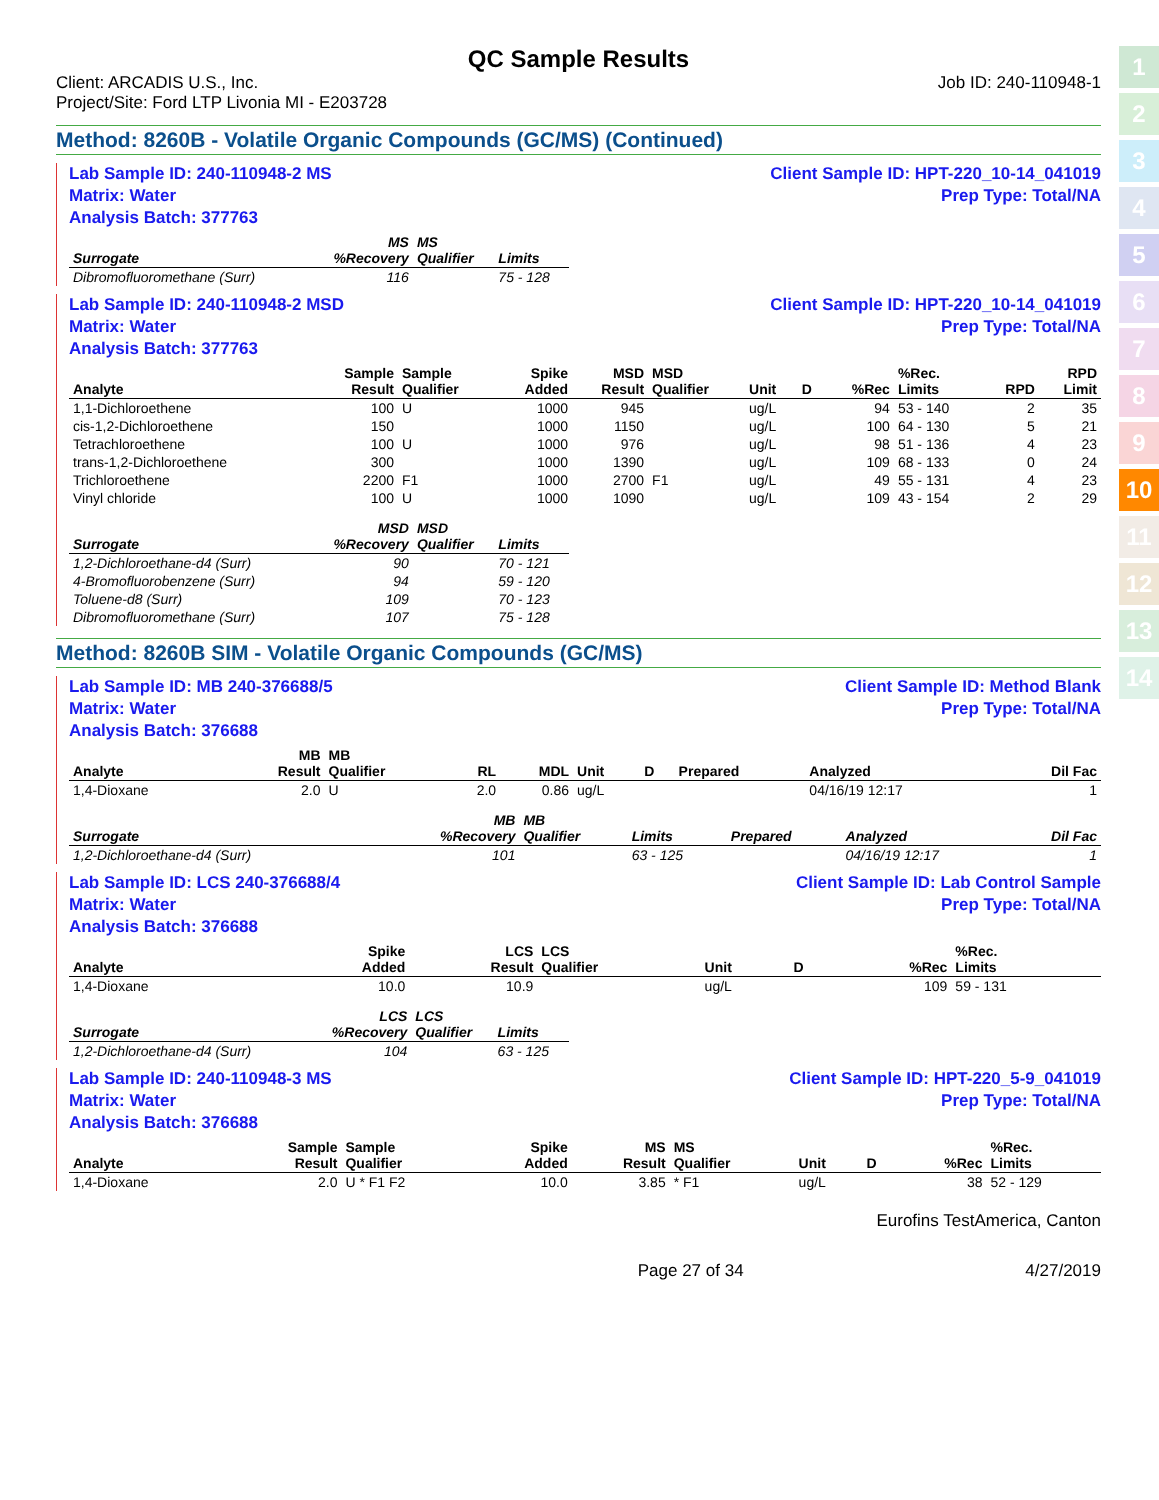1
2
3
4
5
6
7
8
9
10
11
12
13
14
QC Sample Results
Client: ARCADIS U.S., Inc.
Project/Site: Ford LTP Livonia MI - E203728
Job ID: 240-110948-1
Method: 8260B - Volatile Organic Compounds (GC/MS) (Continued)
Lab Sample ID: 240-110948-2 MS
Matrix: Water
Analysis Batch: 377763
Client Sample ID: HPT-220_10-14_041019
Prep Type: Total/NA
| Surrogate | MS %Recovery | MS Qualifier | Limits |
| --- | --- | --- | --- |
| Dibromofluoromethane (Surr) | 116 | | 75 - 128 |
Lab Sample ID: 240-110948-2 MSD
Matrix: Water
Analysis Batch: 377763
Client Sample ID: HPT-220_10-14_041019
Prep Type: Total/NA
| Analyte | Sample Result | Sample Qualifier | Spike Added | MSD Result | MSD Qualifier | Unit | D | %Rec | %Rec. Limits | RPD | RPD Limit |
| --- | --- | --- | --- | --- | --- | --- | --- | --- | --- | --- | --- |
| 1,1-Dichloroethene | 100 | U | 1000 | 945 | | ug/L | | 94 | 53 - 140 | 2 | 35 |
| cis-1,2-Dichloroethene | 150 | | 1000 | 1150 | | ug/L | | 100 | 64 - 130 | 5 | 21 |
| Tetrachloroethene | 100 | U | 1000 | 976 | | ug/L | | 98 | 51 - 136 | 4 | 23 |
| trans-1,2-Dichloroethene | 300 | | 1000 | 1390 | | ug/L | | 109 | 68 - 133 | 0 | 24 |
| Trichloroethene | 2200 | F1 | 1000 | 2700 | F1 | ug/L | | 49 | 55 - 131 | 4 | 23 |
| Vinyl chloride | 100 | U | 1000 | 1090 | | ug/L | | 109 | 43 - 154 | 2 | 29 |
| Surrogate | MSD %Recovery | MSD Qualifier | Limits |
| --- | --- | --- | --- |
| 1,2-Dichloroethane-d4 (Surr) | 90 | | 70 - 121 |
| 4-Bromofluorobenzene (Surr) | 94 | | 59 - 120 |
| Toluene-d8 (Surr) | 109 | | 70 - 123 |
| Dibromofluoromethane (Surr) | 107 | | 75 - 128 |
Method: 8260B SIM - Volatile Organic Compounds (GC/MS)
Lab Sample ID: MB 240-376688/5
Matrix: Water
Analysis Batch: 376688
Client Sample ID: Method Blank
Prep Type: Total/NA
| Analyte | MB Result | MB Qualifier | RL | MDL | Unit | D | Prepared | Analyzed | Dil Fac |
| --- | --- | --- | --- | --- | --- | --- | --- | --- | --- |
| 1,4-Dioxane | 2.0 | U | 2.0 | 0.86 | ug/L | | | 04/16/19 12:17 | 1 |
| Surrogate | MB %Recovery | MB Qualifier | Limits | Prepared | Analyzed | Dil Fac |
| --- | --- | --- | --- | --- | --- | --- |
| 1,2-Dichloroethane-d4 (Surr) | 101 | | 63 - 125 | | 04/16/19 12:17 | 1 |
Lab Sample ID: LCS 240-376688/4
Matrix: Water
Analysis Batch: 376688
Client Sample ID: Lab Control Sample
Prep Type: Total/NA
| Analyte | Spike Added | LCS Result | LCS Qualifier | Unit | D | %Rec | %Rec. Limits |
| --- | --- | --- | --- | --- | --- | --- | --- |
| 1,4-Dioxane | 10.0 | 10.9 | | ug/L | | 109 | 59 - 131 |
| Surrogate | LCS %Recovery | LCS Qualifier | Limits |
| --- | --- | --- | --- |
| 1,2-Dichloroethane-d4 (Surr) | 104 | | 63 - 125 |
Lab Sample ID: 240-110948-3 MS
Matrix: Water
Analysis Batch: 376688
Client Sample ID: HPT-220_5-9_041019
Prep Type: Total/NA
| Analyte | Sample Result | Sample Qualifier | Spike Added | MS Result | MS Qualifier | Unit | D | %Rec | %Rec. Limits |
| --- | --- | --- | --- | --- | --- | --- | --- | --- | --- |
| 1,4-Dioxane | 2.0 | U * F1 F2 | 10.0 | 3.85 | * F1 | ug/L | | 38 | 52 - 129 |
Eurofins TestAmerica, Canton
Page 27 of 34 4/27/2019